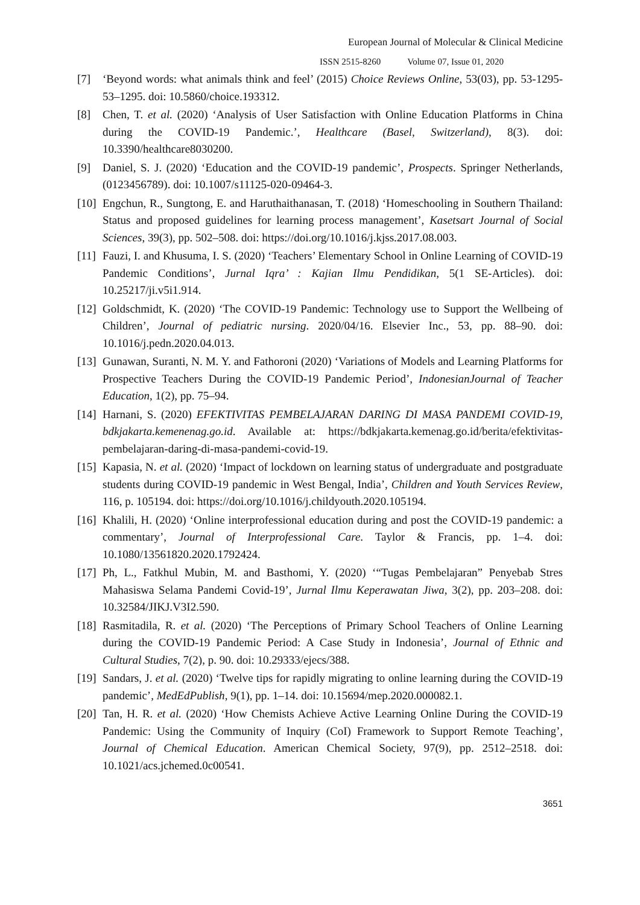European Journal of Molecular & Clinical Medicine
ISSN 2515-8260 Volume 07, Issue 01, 2020
[7] ‘Beyond words: what animals think and feel’ (2015) Choice Reviews Online, 53(03), pp. 53-1295-53–1295. doi: 10.5860/choice.193312.
[8] Chen, T. et al. (2020) ‘Analysis of User Satisfaction with Online Education Platforms in China during the COVID-19 Pandemic.’, Healthcare (Basel, Switzerland), 8(3). doi: 10.3390/healthcare8030200.
[9] Daniel, S. J. (2020) ‘Education and the COVID-19 pandemic’, Prospects. Springer Netherlands, (0123456789). doi: 10.1007/s11125-020-09464-3.
[10]
Engchun, R., Sungtong, E. and Haruthaithanasan, T. (2018) ‘Homeschooling in Southern Thailand: Status and proposed guidelines for learning process management’, Kasetsart Journal of Social Sciences, 39(3), pp. 502–508. doi: https://doi.org/10.1016/j.kjss.2017.08.003.
[11]
Fauzi, I. and Khusuma, I. S. (2020) ‘Teachers’ Elementary School in Online Learning of COVID-19 Pandemic Conditions’, Jurnal Iqra’ : Kajian Ilmu Pendidikan, 5(1 SE-Articles). doi: 10.25217/ji.v5i1.914.
[12]
Goldschmidt, K. (2020) ‘The COVID-19 Pandemic: Technology use to Support the Wellbeing of Children’, Journal of pediatric nursing. 2020/04/16. Elsevier Inc., 53, pp. 88–90. doi: 10.1016/j.pedn.2020.04.013.
[13]
Gunawan, Suranti, N. M. Y. and Fathoroni (2020) ‘Variations of Models and Learning Platforms for Prospective Teachers During the COVID-19 Pandemic Period’, IndonesianJournal of Teacher Education, 1(2), pp. 75–94.
[14]
Harnani, S. (2020) EFEKTIVITAS PEMBELAJARAN DARING DI MASA PANDEMI COVID-19, bdkjakarta.kemenenag.go.id. Available at: https://bdkjakarta.kemenag.go.id/berita/efektivitas-pembelajaran-daring-di-masa-pandemi-covid-19.
[15]
Kapasia, N. et al. (2020) ‘Impact of lockdown on learning status of undergraduate and postgraduate students during COVID-19 pandemic in West Bengal, India’, Children and Youth Services Review, 116, p. 105194. doi: https://doi.org/10.1016/j.childyouth.2020.105194.
[16]
Khalili, H. (2020) ‘Online interprofessional education during and post the COVID-19 pandemic: a commentary’, Journal of Interprofessional Care. Taylor & Francis, pp. 1–4. doi: 10.1080/13561820.2020.1792424.
[17]
Ph, L., Fatkhul Mubin, M. and Basthomi, Y. (2020) ‘“Tugas Pembelajaran” Penyebab Stres Mahasiswa Selama Pandemi Covid-19’, Jurnal Ilmu Keperawatan Jiwa, 3(2), pp. 203–208. doi: 10.32584/JIKJ.V3I2.590.
[18]
Rasmitadila, R. et al. (2020) ‘The Perceptions of Primary School Teachers of Online Learning during the COVID-19 Pandemic Period: A Case Study in Indonesia’, Journal of Ethnic and Cultural Studies, 7(2), p. 90. doi: 10.29333/ejecs/388.
[19]
Sandars, J. et al. (2020) ‘Twelve tips for rapidly migrating to online learning during the COVID-19 pandemic’, MedEdPublish, 9(1), pp. 1–14. doi: 10.15694/mep.2020.000082.1.
[20]
Tan, H. R. et al. (2020) ‘How Chemists Achieve Active Learning Online During the COVID-19 Pandemic: Using the Community of Inquiry (CoI) Framework to Support Remote Teaching’, Journal of Chemical Education. American Chemical Society, 97(9), pp. 2512–2518. doi: 10.1021/acs.jchemed.0c00541.
3651